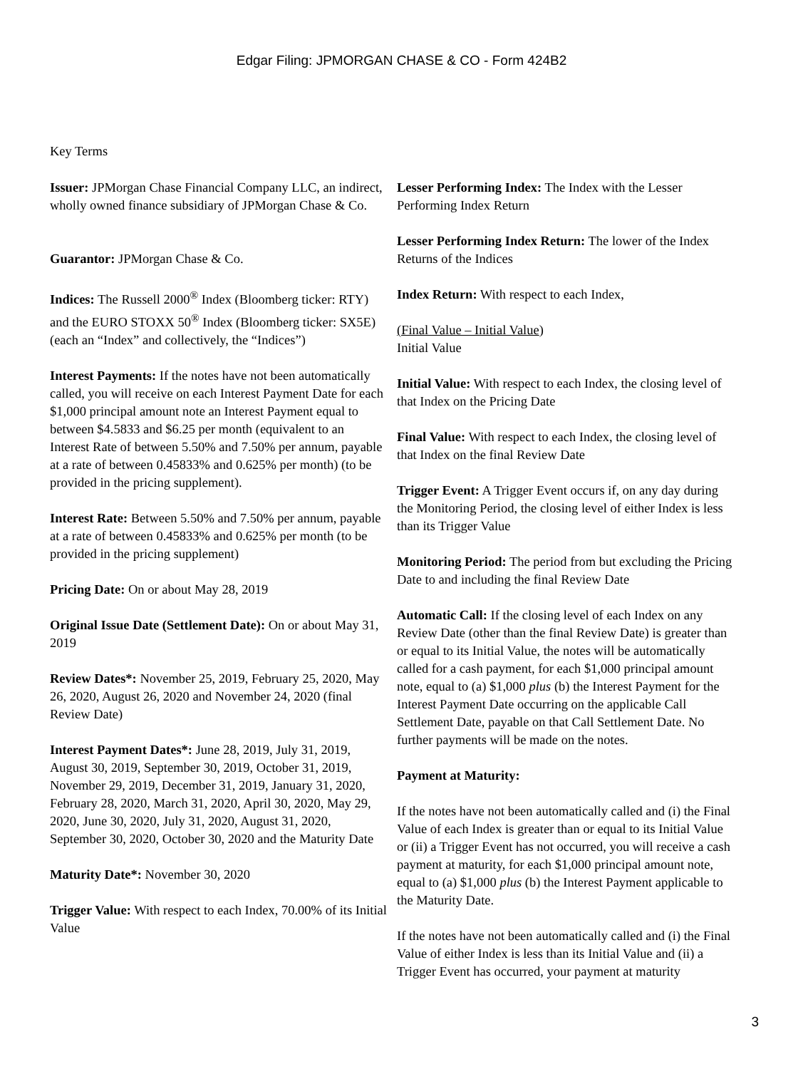Edgar Filing: JPMORGAN CHASE & CO - Form 424B2
Key Terms
Issuer: JPMorgan Chase Financial Company LLC, an indirect, wholly owned finance subsidiary of JPMorgan Chase & Co.
Guarantor: JPMorgan Chase & Co.
Indices: The Russell 2000<sup>®</sup> Index (Bloomberg ticker: RTY) and the EURO STOXX 50<sup>®</sup> Index (Bloomberg ticker: SX5E) (each an “Index” and collectively, the “Indices”)
Interest Payments: If the notes have not been automatically called, you will receive on each Interest Payment Date for each $1,000 principal amount note an Interest Payment equal to between $4.5833 and $6.25 per month (equivalent to an Interest Rate of between 5.50% and 7.50% per annum, payable at a rate of between 0.45833% and 0.625% per month) (to be provided in the pricing supplement).
Interest Rate: Between 5.50% and 7.50% per annum, payable at a rate of between 0.45833% and 0.625% per month (to be provided in the pricing supplement)
Pricing Date: On or about May 28, 2019
Original Issue Date (Settlement Date): On or about May 31, 2019
Review Dates*: November 25, 2019, February 25, 2020, May 26, 2020, August 26, 2020 and November 24, 2020 (final Review Date)
Interest Payment Dates*: June 28, 2019, July 31, 2019, August 30, 2019, September 30, 2019, October 31, 2019, November 29, 2019, December 31, 2019, January 31, 2020, February 28, 2020, March 31, 2020, April 30, 2020, May 29, 2020, June 30, 2020, July 31, 2020, August 31, 2020, September 30, 2020, October 30, 2020 and the Maturity Date
Maturity Date*: November 30, 2020
Trigger Value: With respect to each Index, 70.00% of its Initial Value
Lesser Performing Index: The Index with the Lesser Performing Index Return
Lesser Performing Index Return: The lower of the Index Returns of the Indices
Index Return: With respect to each Index,
(Final Value – Initial Value)
Initial Value
Initial Value: With respect to each Index, the closing level of that Index on the Pricing Date
Final Value: With respect to each Index, the closing level of that Index on the final Review Date
Trigger Event: A Trigger Event occurs if, on any day during the Monitoring Period, the closing level of either Index is less than its Trigger Value
Monitoring Period: The period from but excluding the Pricing Date to and including the final Review Date
Automatic Call: If the closing level of each Index on any Review Date (other than the final Review Date) is greater than or equal to its Initial Value, the notes will be automatically called for a cash payment, for each $1,000 principal amount note, equal to (a) $1,000 plus (b) the Interest Payment for the Interest Payment Date occurring on the applicable Call Settlement Date, payable on that Call Settlement Date. No further payments will be made on the notes.
Payment at Maturity:
If the notes have not been automatically called and (i) the Final Value of each Index is greater than or equal to its Initial Value or (ii) a Trigger Event has not occurred, you will receive a cash payment at maturity, for each $1,000 principal amount note, equal to (a) $1,000 plus (b) the Interest Payment applicable to the Maturity Date.
If the notes have not been automatically called and (i) the Final Value of either Index is less than its Initial Value and (ii) a Trigger Event has occurred, your payment at maturity
3